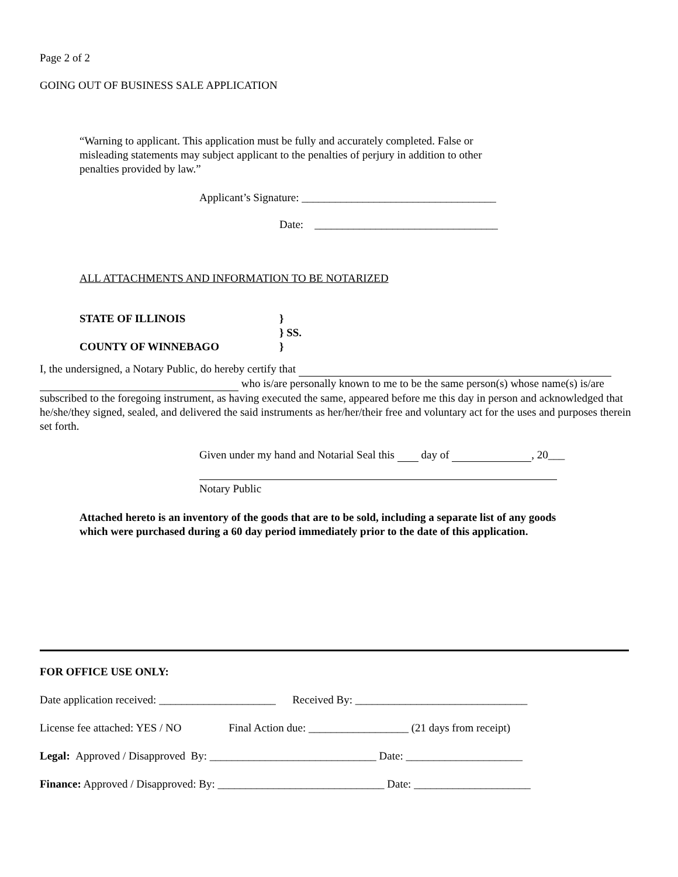Page 2 of 2
GOING OUT OF BUSINESS SALE APPLICATION
“Warning to applicant. This application must be fully and accurately completed. False or misleading statements may subject applicant to the penalties of perjury in addition to other penalties provided by law.”
Applicant’s Signature: ___________________________________
Date: _________________________________
ALL ATTACHMENTS AND INFORMATION TO BE NOTARIZED
STATE OF ILLINOIS }
} SS.
COUNTY OF WINNEBAGO }
I, the undersigned, a Notary Public, do hereby certify that
who is/are personally known to me to be the same person(s) whose name(s) is/are subscribed to the foregoing instrument, as having executed the same, appeared before me this day in person and acknowledged that he/she/they signed, sealed, and delivered the said instruments as her/her/their free and voluntary act for the uses and purposes therein set forth.
Given under my hand and Notarial Seal this day of , 20___
Notary Public
Attached hereto is an inventory of the goods that are to be sold, including a separate list of any goods which were purchased during a 60 day period immediately prior to the date of this application.
FOR OFFICE USE ONLY:
Date application received: _____________________ Received By: _______________________________
License fee attached: YES / NO Final Action due: __________________ (21 days from receipt)
Legal: Approved / Disapproved By: ______________________________ Date: _____________________
Finance: Approved / Disapproved: By: ______________________________ Date: _____________________